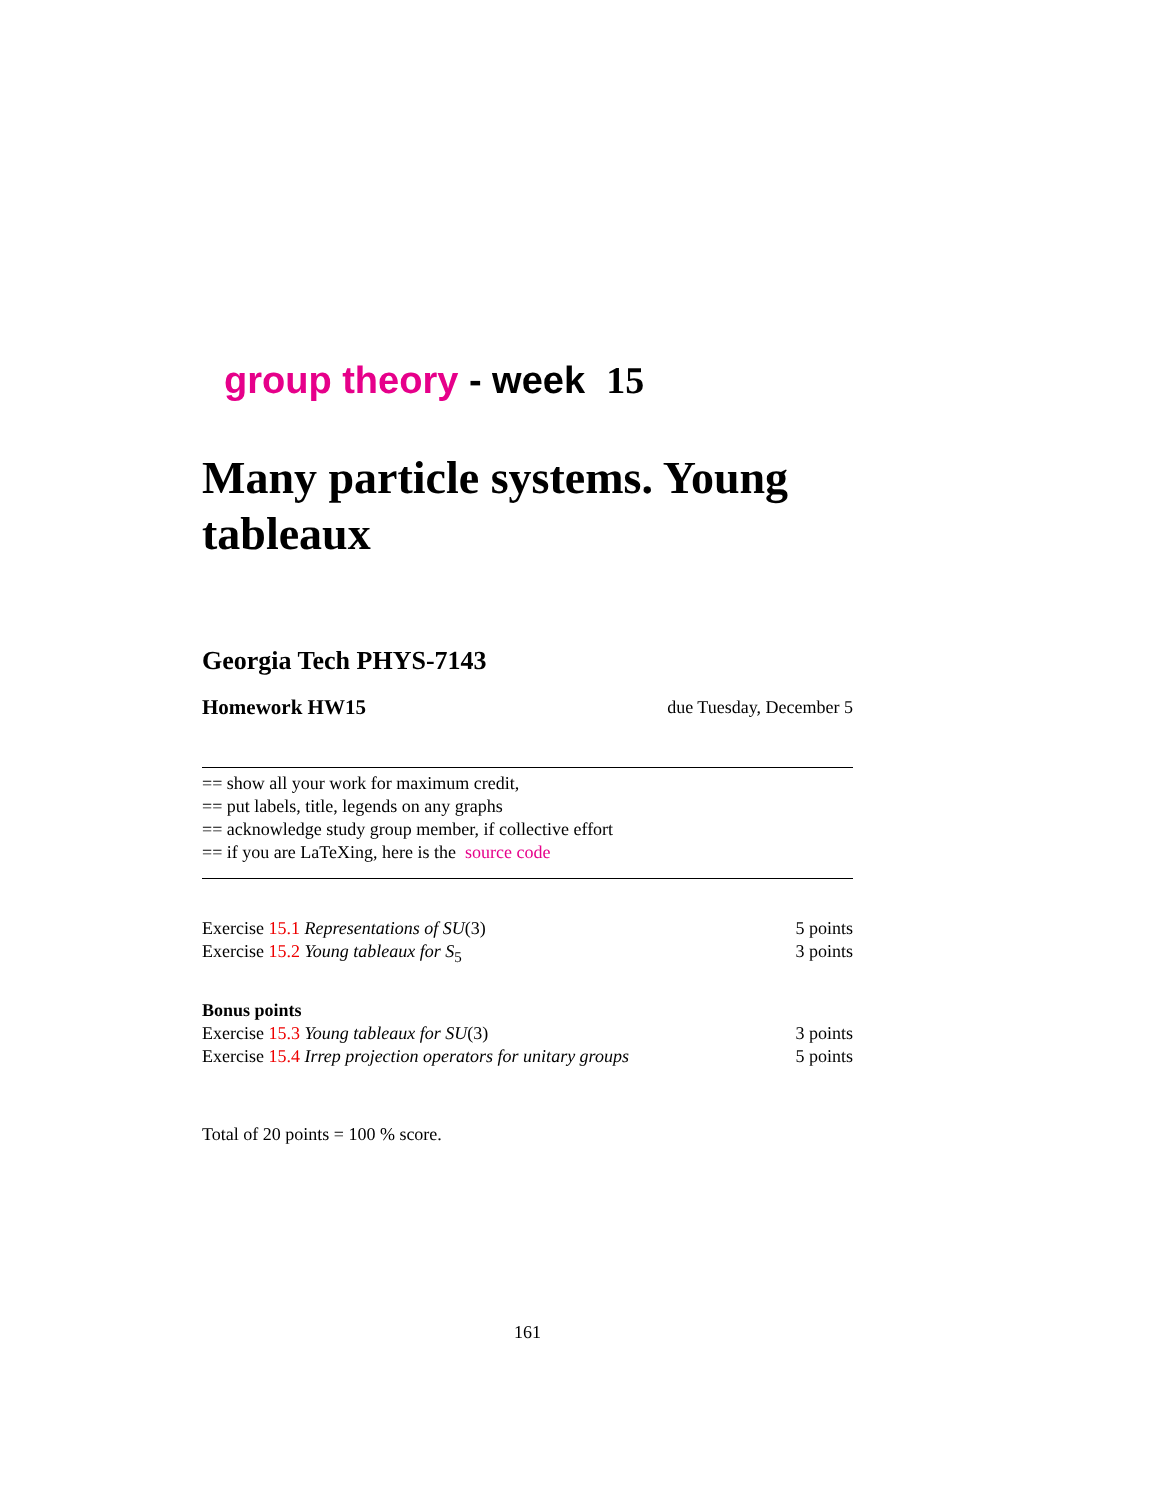group theory - week 15
Many particle systems. Young tableaux
Georgia Tech PHYS-7143
Homework HW15 due Tuesday, December 5
== show all your work for maximum credit,
== put labels, title, legends on any graphs
== acknowledge study group member, if collective effort
== if you are LaTeXing, here is the source code
Exercise 15.1 Representations of SU(3) 5 points
Exercise 15.2 Young tableaux for S<sub>5</sub> 3 points
Bonus points
Exercise 15.3 Young tableaux for SU(3) 3 points
Exercise 15.4 Irrep projection operators for unitary groups 5 points
Total of 20 points = 100 % score.
161